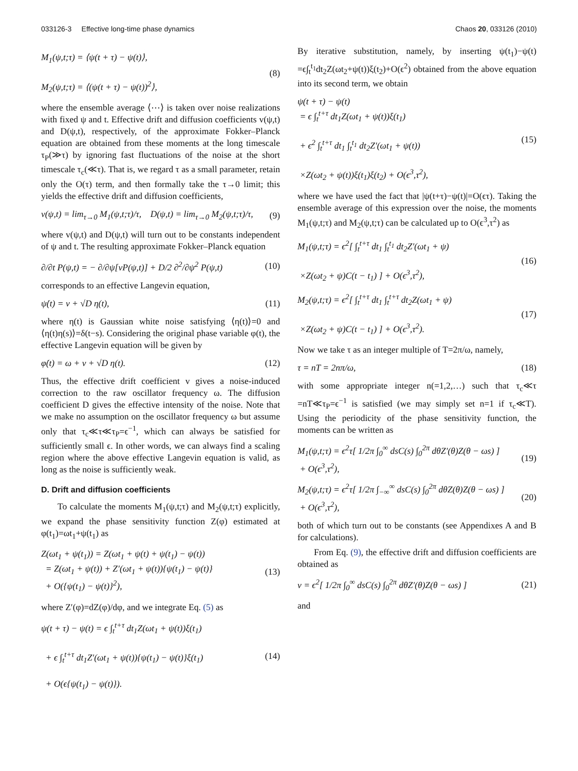033126-3 Effective long-time phase dynamics Chaos 20, 033126 (2010)
M<sub>1</sub>(ψ,t;τ) = ⟨ψ(t + τ) − ψ(t)⟩,
M<sub>2</sub>(ψ,t;τ) = ⟨(ψ(t + τ) − ψ(t))<sup>2</sup>⟩,
(8)
where the ensemble average ⟨⋯⟩ is taken over noise realizations with fixed ψ and t. Effective drift and diffusion coefficients v(ψ,t) and D(ψ,t), respectively, of the approximate Fokker–Planck equation are obtained from these moments at the long timescale τ<sub>P</sub>(≫τ) by ignoring fast fluctuations of the noise at the short timescale τ<sub>c</sub>(≪τ). That is, we regard τ as a small parameter, retain only the O(τ) term, and then formally take the τ→0 limit; this yields the effective drift and diffusion coefficients,
v(ψ,t) = lim<sub>τ→0</sub> M<sub>1</sub>(ψ,t;τ)/τ, D(ψ,t) = lim<sub>τ→0</sub> M<sub>2</sub>(ψ,t;τ)/τ,
(9)
where v(ψ,t) and D(ψ,t) will turn out to be constants independent of ψ and t. The resulting approximate Fokker–Planck equation
∂/∂t P(ψ,t) = − ∂/∂ψ[vP(ψ,t)] + D/2 ∂<sup>2</sup>/∂ψ<sup>2</sup> P(ψ,t)
(10)
corresponds to an effective Langevin equation,
ψ̇(t) = v + √D η(t), (11)
where η(t) is Gaussian white noise satisfying ⟨η(t)⟩=0 and ⟨η(t)η(s)⟩=δ(t−s). Considering the original phase variable φ(t), the effective Langevin equation will be given by
φ̇(t) = ω + v + √D η(t). (12)
Thus, the effective drift coefficient v gives a noise-induced correction to the raw oscillator frequency ω. The diffusion coefficient D gives the effective intensity of the noise. Note that we make no assumption on the oscillator frequency ω but assume only that τ<sub>c</sub>≪τ≪τ<sub>P</sub>=ϵ<sup>−1</sup>, which can always be satisfied for sufficiently small ϵ. In other words, we can always find a scaling region where the above effective Langevin equation is valid, as long as the noise is sufficiently weak.
D. Drift and diffusion coefficients
To calculate the moments M<sub>1</sub>(ψ,t;τ) and M<sub>2</sub>(ψ,t;τ) explicitly, we expand the phase sensitivity function Z(φ) estimated at φ(t<sub>1</sub>)=ωt<sub>1</sub>+ψ(t<sub>1</sub>) as
Z(ωt<sub>1</sub> + ψ(t<sub>1</sub>)) = Z(ωt<sub>1</sub> + ψ(t) + ψ(t<sub>1</sub>) − ψ(t))
= Z(ωt<sub>1</sub> + ψ(t)) + Z′(ωt<sub>1</sub> + ψ(t)){ψ(t<sub>1</sub>) − ψ(t)}
+ O({ψ(t<sub>1</sub>) − ψ(t)}<sup>2</sup>),
(13)
where Z′(φ)=dZ(φ)/dφ, and we integrate Eq. (5) as
ψ(t + τ) − ψ(t) = ϵ ∫<sub>t</sub><sup>t+τ</sup> dt<sub>1</sub>Z(ωt<sub>1</sub> + ψ(t))ξ(t<sub>1</sub>)
+ ϵ ∫<sub>t</sub><sup>t+τ</sup> dt<sub>1</sub>Z′(ωt<sub>1</sub> + ψ(t)){ψ(t<sub>1</sub>) − ψ(t)}ξ(t<sub>1</sub>)
+ O(ϵ{ψ(t<sub>1</sub>) − ψ(t)}).
(14)
By iterative substitution, namely, by inserting ψ(t<sub>1</sub>)−ψ(t) =ϵ∫<sub>t</sub><sup>t<sub>1</sub></sup>dt<sub>2</sub>Z(ωt<sub>2</sub>+ψ(t))ξ(t<sub>2</sub>)+O(ϵ<sup>2</sup>) obtained from the above equation into its second term, we obtain
ψ(t + τ) − ψ(t)
= ϵ ∫<sub>t</sub><sup>t+τ</sup> dt<sub>1</sub>Z(ωt<sub>1</sub> + ψ(t))ξ(t<sub>1</sub>)
+ ϵ<sup>2</sup> ∫<sub>t</sub><sup>t+τ</sup> dt<sub>1</sub> ∫<sub>t</sub><sup>t<sub>1</sub></sup> dt<sub>2</sub>Z′(ωt<sub>1</sub> + ψ(t))
×Z(ωt<sub>2</sub> + ψ(t))ξ(t<sub>1</sub>)ξ(t<sub>2</sub>) + O(ϵ<sup>3</sup>,τ<sup>2</sup>),
(15)
where we have used the fact that |ψ(t+τ)−ψ(t)|=O(ϵτ). Taking the ensemble average of this expression over the noise, the moments M<sub>1</sub>(ψ,t;τ) and M<sub>2</sub>(ψ,t;τ) can be calculated up to O(ϵ<sup>3</sup>,τ<sup>2</sup>) as
M<sub>1</sub>(ψ,t;τ) = ϵ<sup>2</sup>[ ∫<sub>t</sub><sup>t+τ</sup> dt<sub>1</sub> ∫<sub>t</sub><sup>t<sub>1</sub></sup> dt<sub>2</sub>Z′(ωt<sub>1</sub> + ψ)
×Z(ωt<sub>2</sub> + ψ)C(t − t<sub>1</sub>) ] + O(ϵ<sup>3</sup>,τ<sup>2</sup>),
(16)
M<sub>2</sub>(ψ,t;τ) = ϵ<sup>2</sup>[ ∫<sub>t</sub><sup>t+τ</sup> dt<sub>1</sub> ∫<sub>t</sub><sup>t+τ</sup> dt<sub>2</sub>Z(ωt<sub>1</sub> + ψ)
×Z(ωt<sub>2</sub> + ψ)C(t − t<sub>1</sub>) ] + O(ϵ<sup>3</sup>,τ<sup>2</sup>).
(17)
Now we take τ as an integer multiple of T=2π/ω, namely,
τ = nT = 2nπ/ω, (18)
with some appropriate integer n(=1,2,…) such that τ<sub>c</sub>≪τ =nT≪τ<sub>P</sub>=ϵ<sup>−1</sup> is satisfied (we may simply set n=1 if τ<sub>c</sub>≪T). Using the periodicity of the phase sensitivity function, the moments can be written as
M<sub>1</sub>(ψ,t;τ) = ϵ<sup>2</sup>τ[ 1/2π ∫<sub>0</sub><sup>∞</sup> dsC(s) ∫<sub>0</sub><sup>2π</sup> dθZ′(θ)Z(θ − ωs) ]
+ O(ϵ<sup>3</sup>,τ<sup>2</sup>),
(19)
M<sub>2</sub>(ψ,t;τ) = ϵ<sup>2</sup>τ[ 1/2π ∫<sub>−∞</sub><sup>∞</sup> dsC(s) ∫<sub>0</sub><sup>2π</sup> dθZ(θ)Z(θ − ωs) ]
+ O(ϵ<sup>3</sup>,τ<sup>2</sup>),
(20)
both of which turn out to be constants (see Appendixes A and B for calculations).
From Eq. (9), the effective drift and diffusion coefficients are obtained as
v = ϵ<sup>2</sup>[ 1/2π ∫<sub>0</sub><sup>∞</sup> dsC(s) ∫<sub>0</sub><sup>2π</sup> dθZ′(θ)Z(θ − ωs) ]
(21)
and